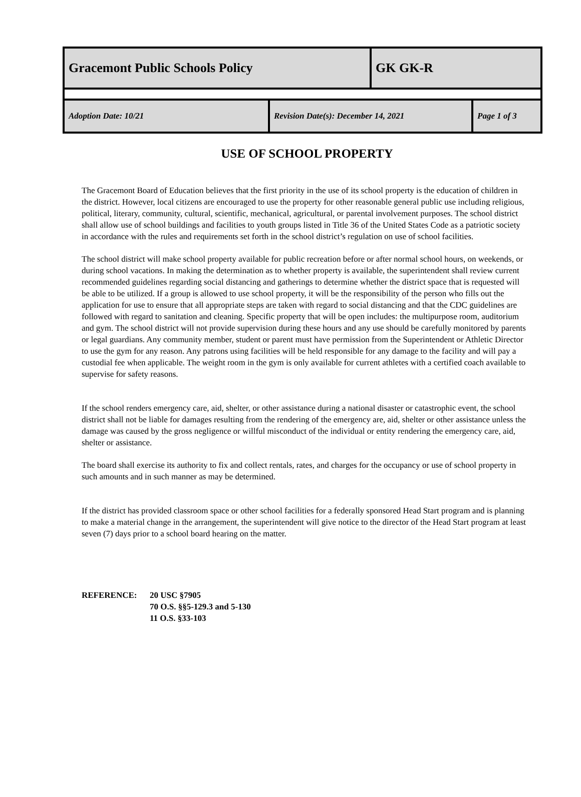| Gracemont Public Schools Policy | | GK GK-R | |
| Adoption Date: 10/21 | Revision Date(s): December 14, 2021 | | Page 1 of 3 |
USE OF SCHOOL PROPERTY
The Gracemont Board of Education believes that the first priority in the use of its school property is the education of children in the district. However, local citizens are encouraged to use the property for other reasonable general public use including religious, political, literary, community, cultural, scientific, mechanical, agricultural, or parental involvement purposes. The school district shall allow use of school buildings and facilities to youth groups listed in Title 36 of the United States Code as a patriotic society in accordance with the rules and requirements set forth in the school district’s regulation on use of school facilities.
The school district will make school property available for public recreation before or after normal school hours, on weekends, or during school vacations. In making the determination as to whether property is available, the superintendent shall review current recommended guidelines regarding social distancing and gatherings to determine whether the district space that is requested will be able to be utilized. If a group is allowed to use school property, it will be the responsibility of the person who fills out the application for use to ensure that all appropriate steps are taken with regard to social distancing and that the CDC guidelines are followed with regard to sanitation and cleaning. Specific property that will be open includes: the multipurpose room, auditorium and gym. The school district will not provide supervision during these hours and any use should be carefully monitored by parents or legal guardians. Any community member, student or parent must have permission from the Superintendent or Athletic Director to use the gym for any reason. Any patrons using facilities will be held responsible for any damage to the facility and will pay a custodial fee when applicable. The weight room in the gym is only available for current athletes with a certified coach available to supervise for safety reasons.
If the school renders emergency care, aid, shelter, or other assistance during a national disaster or catastrophic event, the school district shall not be liable for damages resulting from the rendering of the emergency are, aid, shelter or other assistance unless the damage was caused by the gross negligence or willful misconduct of the individual or entity rendering the emergency care, aid, shelter or assistance.
The board shall exercise its authority to fix and collect rentals, rates, and charges for the occupancy or use of school property in such amounts and in such manner as may be determined.
If the district has provided classroom space or other school facilities for a federally sponsored Head Start program and is planning to make a material change in the arrangement, the superintendent will give notice to the director of the Head Start program at least seven (7) days prior to a school board hearing on the matter.
REFERENCE: 20 USC §7905
70 O.S. §§5-129.3 and 5-130
11 O.S. §33-103